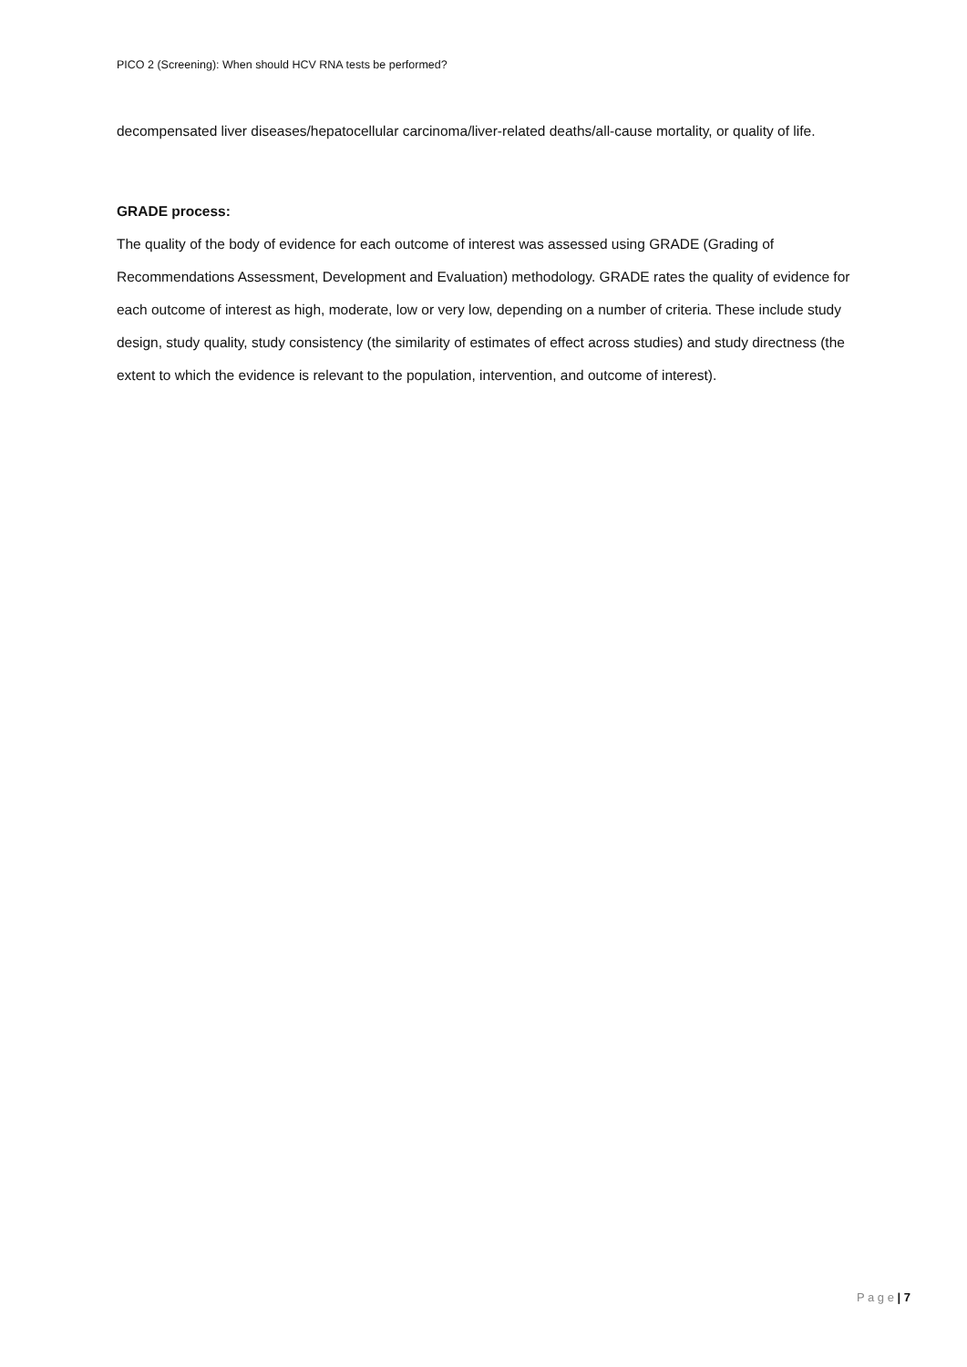PICO 2 (Screening): When should HCV RNA tests be performed?
decompensated liver diseases/hepatocellular carcinoma/liver-related deaths/all-cause mortality, or quality of life.
GRADE process:
The quality of the body of evidence for each outcome of interest was assessed using GRADE (Grading of Recommendations Assessment, Development and Evaluation) methodology. GRADE rates the quality of evidence for each outcome of interest as high, moderate, low or very low, depending on a number of criteria. These include study design, study quality, study consistency (the similarity of estimates of effect across studies) and study directness (the extent to which the evidence is relevant to the population, intervention, and outcome of interest).
P a g e | 7